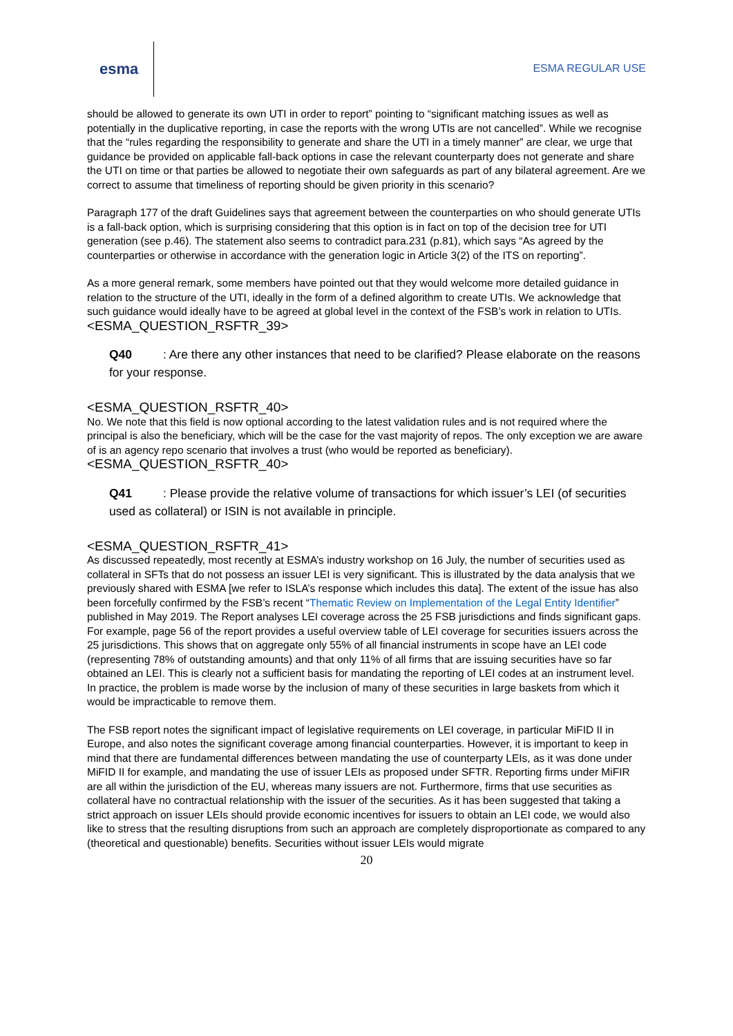esma
ESMA REGULAR USE
should be allowed to generate its own UTI in order to report” pointing to “significant matching issues as well as potentially in the duplicative reporting, in case the reports with the wrong UTIs are not cancelled”. While we recognise that the “rules regarding the responsibility to generate and share the UTI in a timely manner” are clear, we urge that guidance be provided on applicable fall-back options in case the relevant counterparty does not generate and share the UTI on time or that parties be allowed to negotiate their own safeguards as part of any bilateral agreement. Are we correct to assume that timeliness of reporting should be given priority in this scenario?
Paragraph 177 of the draft Guidelines says that agreement between the counterparties on who should generate UTIs is a fall-back option, which is surprising considering that this option is in fact on top of the decision tree for UTI generation (see p.46). The statement also seems to contradict para.231 (p.81), which says “As agreed by the counterparties or otherwise in accordance with the generation logic in Article 3(2) of the ITS on reporting”.
As a more general remark, some members have pointed out that they would welcome more detailed guidance in relation to the structure of the UTI, ideally in the form of a defined algorithm to create UTIs. We acknowledge that such guidance would ideally have to be agreed at global level in the context of the FSB’s work in relation to UTIs.
<ESMA_QUESTION_RSFTR_39>
Q40 : Are there any other instances that need to be clarified? Please elaborate on the reasons for your response.
<ESMA_QUESTION_RSFTR_40>
No. We note that this field is now optional according to the latest validation rules and is not required where the principal is also the beneficiary, which will be the case for the vast majority of repos. The only exception we are aware of is an agency repo scenario that involves a trust (who would be reported as beneficiary).
<ESMA_QUESTION_RSFTR_40>
Q41 : Please provide the relative volume of transactions for which issuer’s LEI (of securities used as collateral) or ISIN is not available in principle.
<ESMA_QUESTION_RSFTR_41>
As discussed repeatedly, most recently at ESMA’s industry workshop on 16 July, the number of securities used as collateral in SFTs that do not possess an issuer LEI is very significant. This is illustrated by the data analysis that we previously shared with ESMA [we refer to ISLA’s response which includes this data]. The extent of the issue has also been forcefully confirmed by the FSB’s recent “Thematic Review on Implementation of the Legal Entity Identifier” published in May 2019. The Report analyses LEI coverage across the 25 FSB jurisdictions and finds significant gaps. For example, page 56 of the report provides a useful overview table of LEI coverage for securities issuers across the 25 jurisdictions. This shows that on aggregate only 55% of all financial instruments in scope have an LEI code (representing 78% of outstanding amounts) and that only 11% of all firms that are issuing securities have so far obtained an LEI. This is clearly not a sufficient basis for mandating the reporting of LEI codes at an instrument level. In practice, the problem is made worse by the inclusion of many of these securities in large baskets from which it would be impracticable to remove them.
The FSB report notes the significant impact of legislative requirements on LEI coverage, in particular MiFID II in Europe, and also notes the significant coverage among financial counterparties. However, it is important to keep in mind that there are fundamental differences between mandating the use of counterparty LEIs, as it was done under MiFID II for example, and mandating the use of issuer LEIs as proposed under SFTR. Reporting firms under MiFIR are all within the jurisdiction of the EU, whereas many issuers are not. Furthermore, firms that use securities as collateral have no contractual relationship with the issuer of the securities. As it has been suggested that taking a strict approach on issuer LEIs should provide economic incentives for issuers to obtain an LEI code, we would also like to stress that the resulting disruptions from such an approach are completely disproportionate as compared to any (theoretical and questionable) benefits. Securities without issuer LEIs would migrate
20